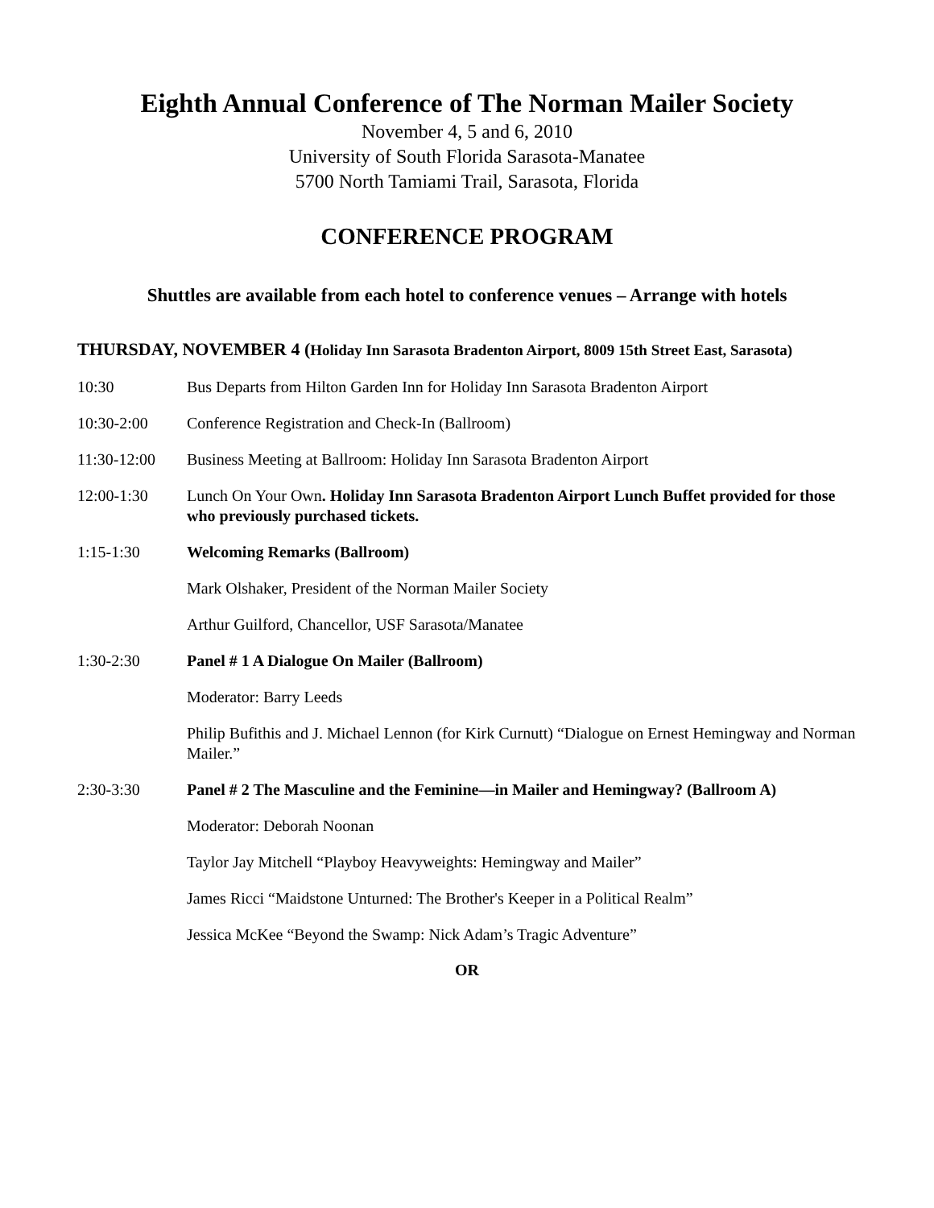Eighth Annual Conference of The Norman Mailer Society
November 4, 5 and 6, 2010
University of South Florida Sarasota-Manatee
5700 North Tamiami Trail, Sarasota, Florida
CONFERENCE PROGRAM
Shuttles are available from each hotel to conference venues – Arrange with hotels
THURSDAY, NOVEMBER 4 (Holiday Inn Sarasota Bradenton Airport, 8009 15th Street East, Sarasota)
10:30 Bus Departs from Hilton Garden Inn for Holiday Inn Sarasota Bradenton Airport
10:30-2:00 Conference Registration and Check-In (Ballroom)
11:30-12:00 Business Meeting at Ballroom: Holiday Inn Sarasota Bradenton Airport
12:00-1:30 Lunch On Your Own. Holiday Inn Sarasota Bradenton Airport Lunch Buffet provided for those who previously purchased tickets.
1:15-1:30 Welcoming Remarks (Ballroom)
Mark Olshaker, President of the Norman Mailer Society
Arthur Guilford, Chancellor, USF Sarasota/Manatee
1:30-2:30 Panel # 1 A Dialogue On Mailer (Ballroom)
Moderator: Barry Leeds
Philip Bufithis and J. Michael Lennon (for Kirk Curnutt) “Dialogue on Ernest Hemingway and Norman Mailer.”
2:30-3:30 Panel # 2 The Masculine and the Feminine—in Mailer and Hemingway? (Ballroom A)
Moderator: Deborah Noonan
Taylor Jay Mitchell “Playboy Heavyweights: Hemingway and Mailer”
James Ricci “Maidstone Unturned: The Brother's Keeper in a Political Realm”
Jessica McKee “Beyond the Swamp: Nick Adam’s Tragic Adventure”
OR